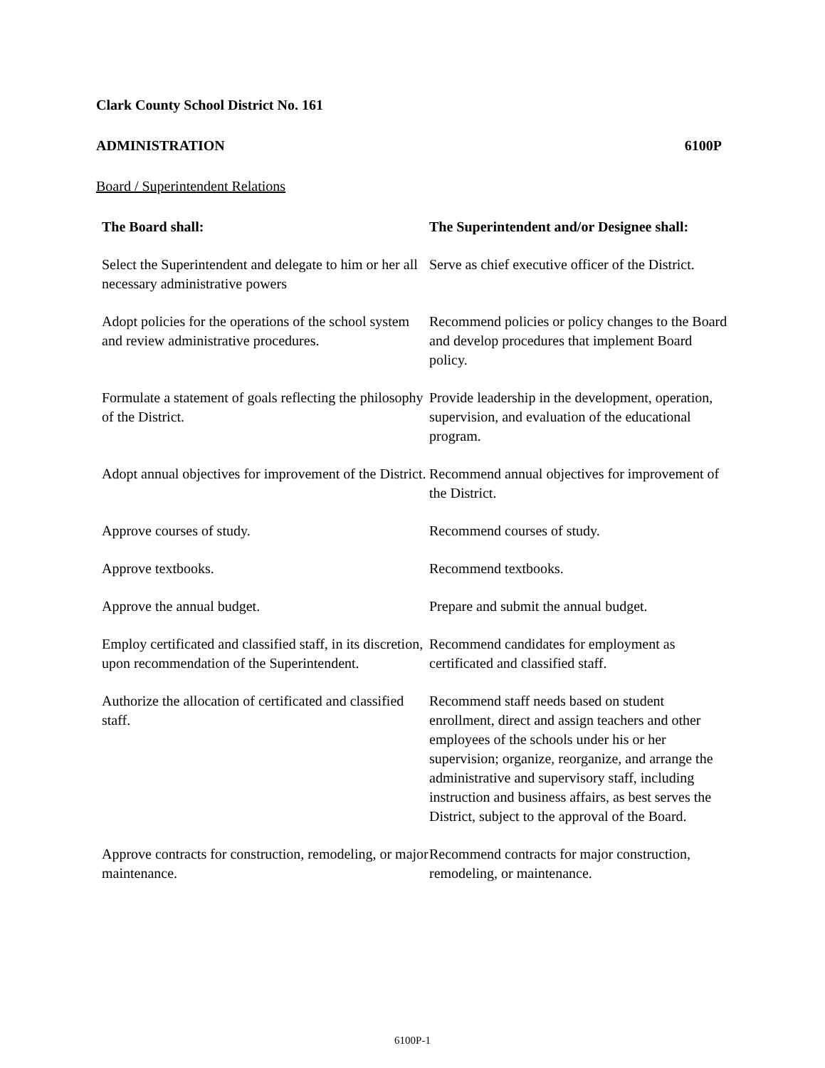Clark County School District No. 161
ADMINISTRATION 6100P
Board / Superintendent Relations
| The Board shall: | The Superintendent and/or Designee shall: |
| --- | --- |
| Select the Superintendent and delegate to him or her all necessary administrative powers | Serve as chief executive officer of the District. |
| Adopt policies for the operations of the school system and review administrative procedures. | Recommend policies or policy changes to the Board and develop procedures that implement Board policy. |
| Formulate a statement of goals reflecting the philosophy of the District. | Provide leadership in the development, operation, supervision, and evaluation of the educational program. |
| Adopt annual objectives for improvement of the District. | Recommend annual objectives for improvement of the District. |
| Approve courses of study. | Recommend courses of study. |
| Approve textbooks. | Recommend textbooks. |
| Approve the annual budget. | Prepare and submit the annual budget. |
| Employ certificated and classified staff, in its discretion, upon recommendation of the Superintendent. | Recommend candidates for employment as certificated and classified staff. |
| Authorize the allocation of certificated and classified staff. | Recommend staff needs based on student enrollment, direct and assign teachers and other employees of the schools under his or her supervision; organize, reorganize, and arrange the administrative and supervisory staff, including instruction and business affairs, as best serves the District, subject to the approval of the Board. |
| Approve contracts for construction, remodeling, or major maintenance. | Recommend contracts for major construction, remodeling, or maintenance. |
6100P-1